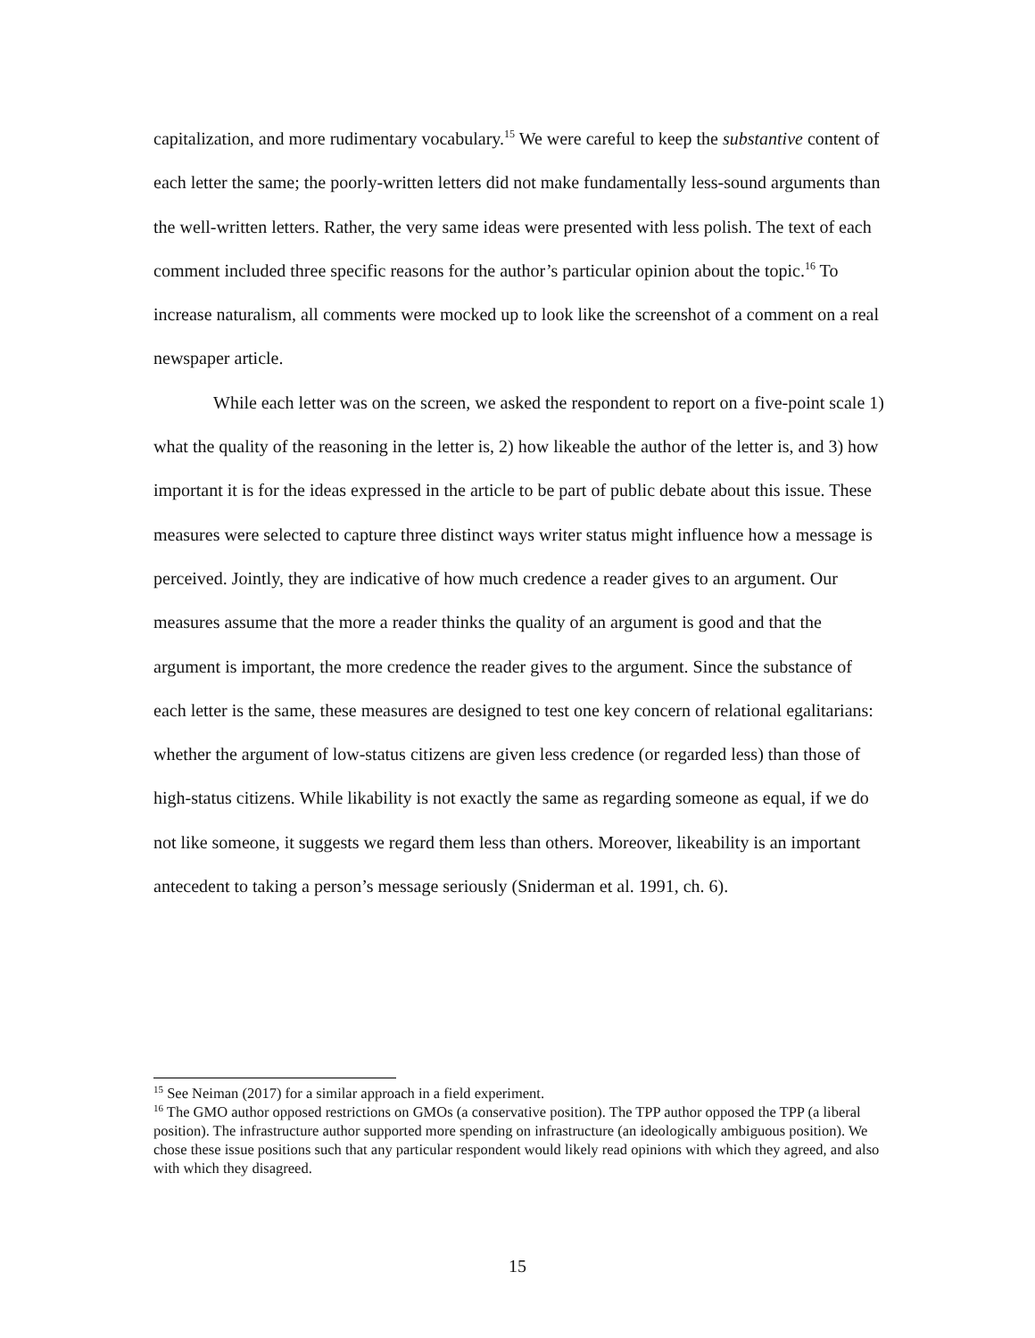capitalization, and more rudimentary vocabulary.<sup>15</sup> We were careful to keep the substantive content of each letter the same; the poorly-written letters did not make fundamentally less-sound arguments than the well-written letters. Rather, the very same ideas were presented with less polish. The text of each comment included three specific reasons for the author’s particular opinion about the topic.<sup>16</sup> To increase naturalism, all comments were mocked up to look like the screenshot of a comment on a real newspaper article.
While each letter was on the screen, we asked the respondent to report on a five-point scale 1) what the quality of the reasoning in the letter is, 2) how likeable the author of the letter is, and 3) how important it is for the ideas expressed in the article to be part of public debate about this issue. These measures were selected to capture three distinct ways writer status might influence how a message is perceived. Jointly, they are indicative of how much credence a reader gives to an argument. Our measures assume that the more a reader thinks the quality of an argument is good and that the argument is important, the more credence the reader gives to the argument. Since the substance of each letter is the same, these measures are designed to test one key concern of relational egalitarians: whether the argument of low-status citizens are given less credence (or regarded less) than those of high-status citizens. While likability is not exactly the same as regarding someone as equal, if we do not like someone, it suggests we regard them less than others. Moreover, likeability is an important antecedent to taking a person’s message seriously (Sniderman et al. 1991, ch. 6).
<sup>15</sup> See Neiman (2017) for a similar approach in a field experiment.
<sup>16</sup> The GMO author opposed restrictions on GMOs (a conservative position). The TPP author opposed the TPP (a liberal position). The infrastructure author supported more spending on infrastructure (an ideologically ambiguous position). We chose these issue positions such that any particular respondent would likely read opinions with which they agreed, and also with which they disagreed.
15